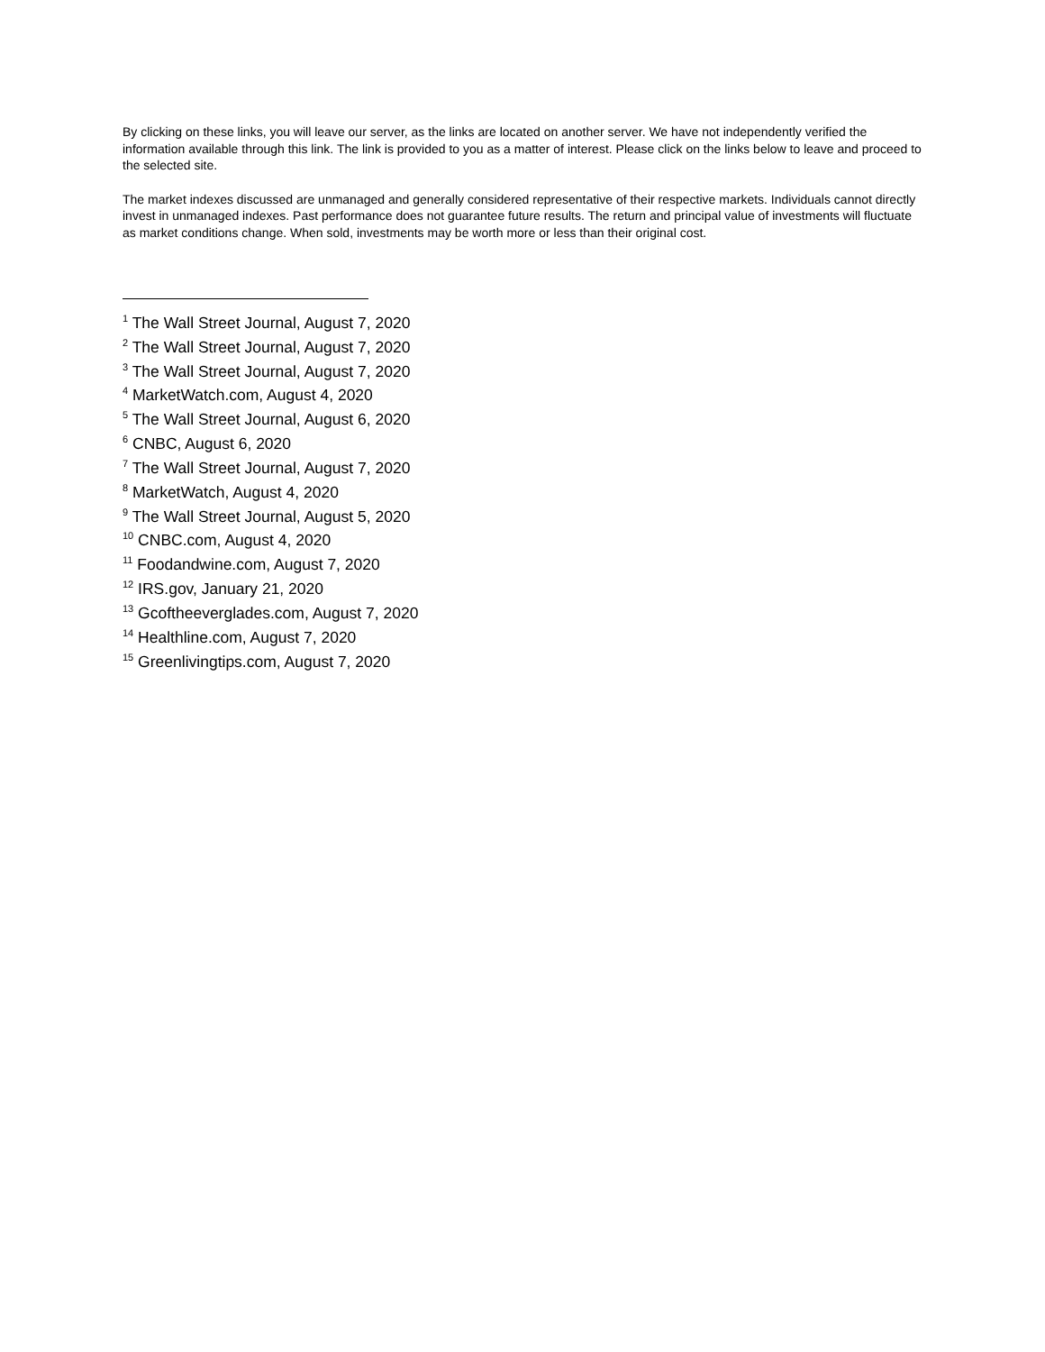By clicking on these links, you will leave our server, as the links are located on another server. We have not independently verified the information available through this link. The link is provided to you as a matter of interest. Please click on the links below to leave and proceed to the selected site.
The market indexes discussed are unmanaged and generally considered representative of their respective markets. Individuals cannot directly invest in unmanaged indexes. Past performance does not guarantee future results. The return and principal value of investments will fluctuate as market conditions change. When sold, investments may be worth more or less than their original cost.
<sup>1</sup> The Wall Street Journal, August 7, 2020
<sup>2</sup> The Wall Street Journal, August 7, 2020
<sup>3</sup> The Wall Street Journal, August 7, 2020
<sup>4</sup> MarketWatch.com, August 4, 2020
<sup>5</sup> The Wall Street Journal, August 6, 2020
<sup>6</sup> CNBC, August 6, 2020
<sup>7</sup> The Wall Street Journal, August 7, 2020
<sup>8</sup> MarketWatch, August 4, 2020
<sup>9</sup> The Wall Street Journal, August 5, 2020
<sup>10</sup> CNBC.com, August 4, 2020
<sup>11</sup> Foodandwine.com, August 7, 2020
<sup>12</sup> IRS.gov, January 21, 2020
<sup>13</sup> Gcoftheeverglades.com, August 7, 2020
<sup>14</sup> Healthline.com, August 7, 2020
<sup>15</sup> Greenlivingtips.com, August 7, 2020